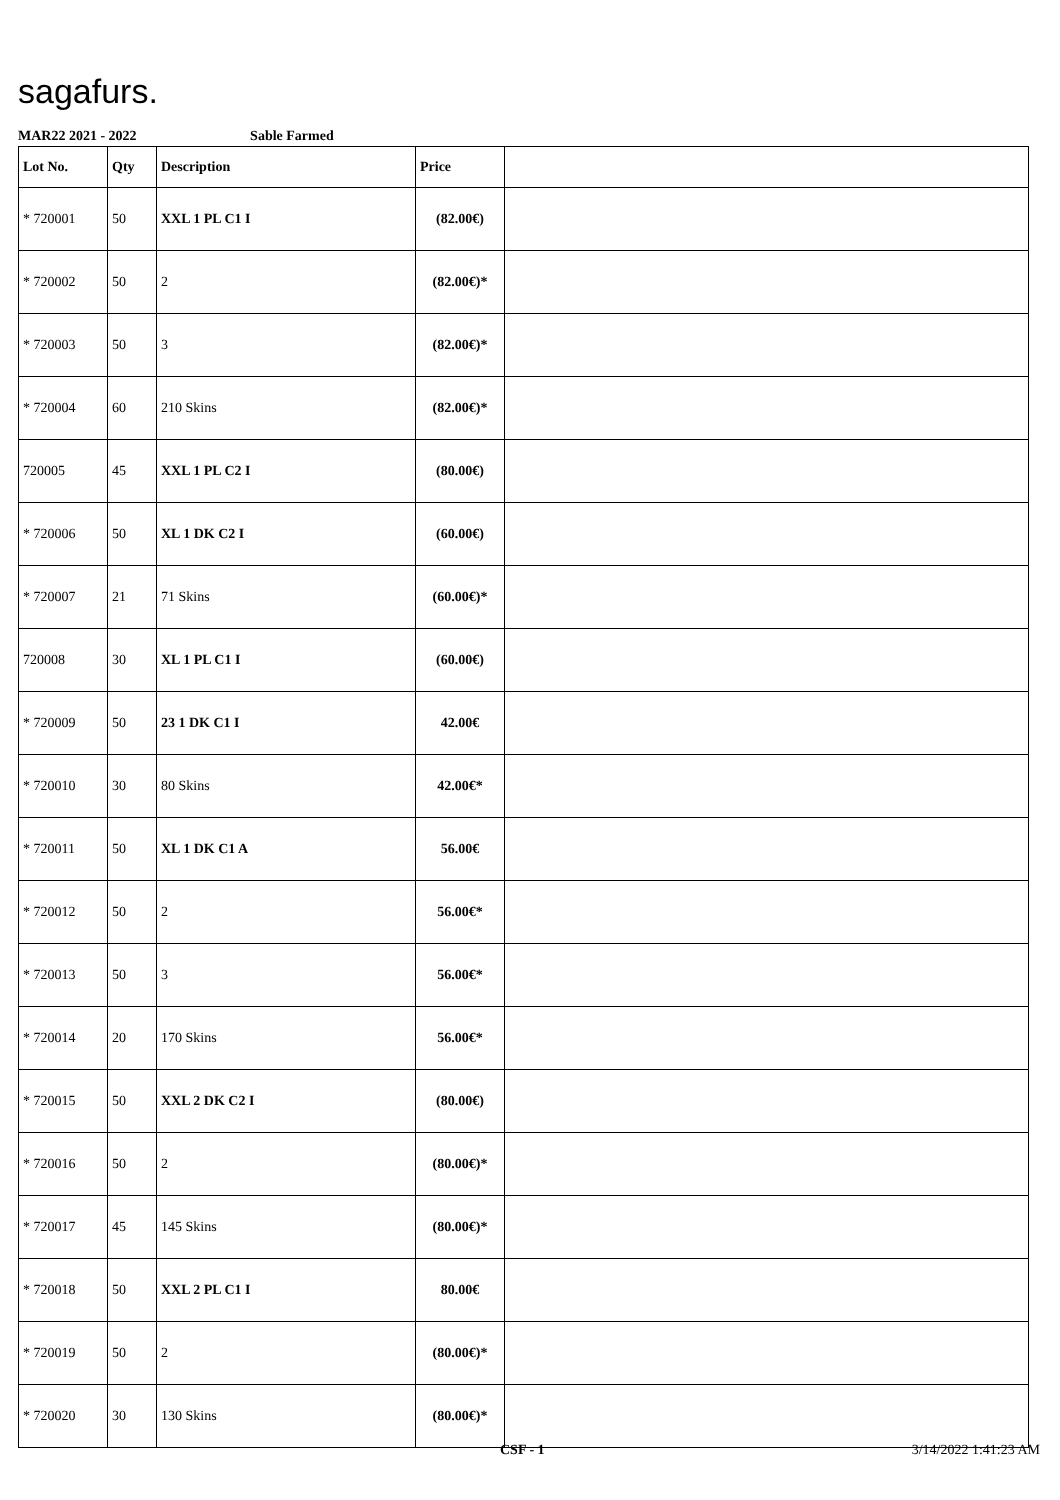sagafurs.
MAR22 2021 - 2022 Sable Farmed
| Lot No. | Qty | Description | Price | |
| --- | --- | --- | --- | --- |
| * 720001 | 50 | XXL 1 PL C1 I | (82.00€) | |
| * 720002 | 50 | 2 | (82.00€)* | |
| * 720003 | 50 | 3 | (82.00€)* | |
| * 720004 | 60 | 210 Skins | (82.00€)* | |
| 720005 | 45 | XXL 1 PL C2 I | (80.00€) | |
| * 720006 | 50 | XL 1 DK C2 I | (60.00€) | |
| * 720007 | 21 | 71 Skins | (60.00€)* | |
| 720008 | 30 | XL 1 PL C1 I | (60.00€) | |
| * 720009 | 50 | 23 1 DK C1 I | 42.00€ | |
| * 720010 | 30 | 80 Skins | 42.00€* | |
| * 720011 | 50 | XL 1 DK C1 A | 56.00€ | |
| * 720012 | 50 | 2 | 56.00€* | |
| * 720013 | 50 | 3 | 56.00€* | |
| * 720014 | 20 | 170 Skins | 56.00€* | |
| * 720015 | 50 | XXL 2 DK C2 I | (80.00€) | |
| * 720016 | 50 | 2 | (80.00€)* | |
| * 720017 | 45 | 145 Skins | (80.00€)* | |
| * 720018 | 50 | XXL 2 PL C1 I | 80.00€ | |
| * 720019 | 50 | 2 | (80.00€)* | |
| * 720020 | 30 | 130 Skins | (80.00€)* | |
CSF - 1 3/14/2022 1:41:23 AM